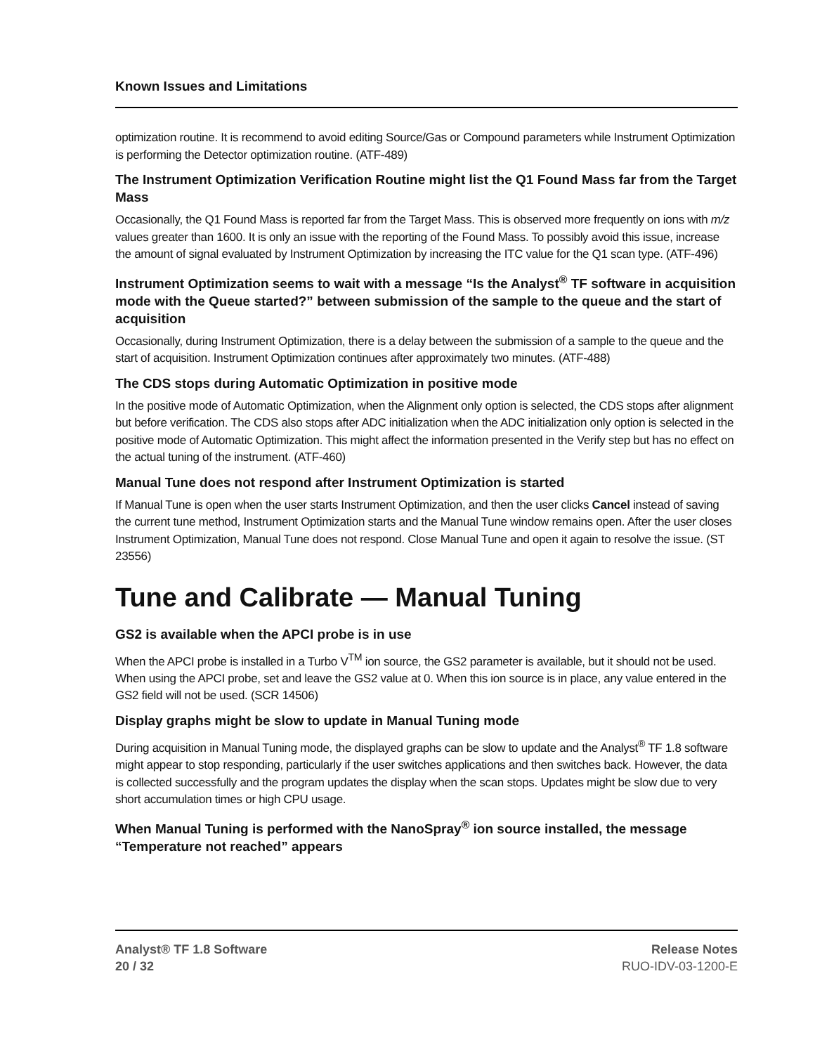Known Issues and Limitations
optimization routine. It is recommend to avoid editing Source/Gas or Compound parameters while Instrument Optimization is performing the Detector optimization routine. (ATF-489)
The Instrument Optimization Verification Routine might list the Q1 Found Mass far from the Target Mass
Occasionally, the Q1 Found Mass is reported far from the Target Mass. This is observed more frequently on ions with m/z values greater than 1600. It is only an issue with the reporting of the Found Mass. To possibly avoid this issue, increase the amount of signal evaluated by Instrument Optimization by increasing the ITC value for the Q1 scan type. (ATF-496)
Instrument Optimization seems to wait with a message “Is the Analyst<sup>®</sup> TF software in acquisition mode with the Queue started?” between submission of the sample to the queue and the start of acquisition
Occasionally, during Instrument Optimization, there is a delay between the submission of a sample to the queue and the start of acquisition. Instrument Optimization continues after approximately two minutes. (ATF-488)
The CDS stops during Automatic Optimization in positive mode
In the positive mode of Automatic Optimization, when the Alignment only option is selected, the CDS stops after alignment but before verification. The CDS also stops after ADC initialization when the ADC initialization only option is selected in the positive mode of Automatic Optimization. This might affect the information presented in the Verify step but has no effect on the actual tuning of the instrument. (ATF-460)
Manual Tune does not respond after Instrument Optimization is started
If Manual Tune is open when the user starts Instrument Optimization, and then the user clicks Cancel instead of saving the current tune method, Instrument Optimization starts and the Manual Tune window remains open. After the user closes Instrument Optimization, Manual Tune does not respond. Close Manual Tune and open it again to resolve the issue. (ST 23556)
Tune and Calibrate — Manual Tuning
GS2 is available when the APCI probe is in use
When the APCI probe is installed in a Turbo V<sup>TM</sup> ion source, the GS2 parameter is available, but it should not be used. When using the APCI probe, set and leave the GS2 value at 0. When this ion source is in place, any value entered in the GS2 field will not be used. (SCR 14506)
Display graphs might be slow to update in Manual Tuning mode
During acquisition in Manual Tuning mode, the displayed graphs can be slow to update and the Analyst<sup>®</sup> TF 1.8 software might appear to stop responding, particularly if the user switches applications and then switches back. However, the data is collected successfully and the program updates the display when the scan stops. Updates might be slow due to very short accumulation times or high CPU usage.
When Manual Tuning is performed with the NanoSpray<sup>®</sup> ion source installed, the message “Temperature not reached” appears
Analyst® TF 1.8 Software
20 / 32
Release Notes
RUO-IDV-03-1200-E